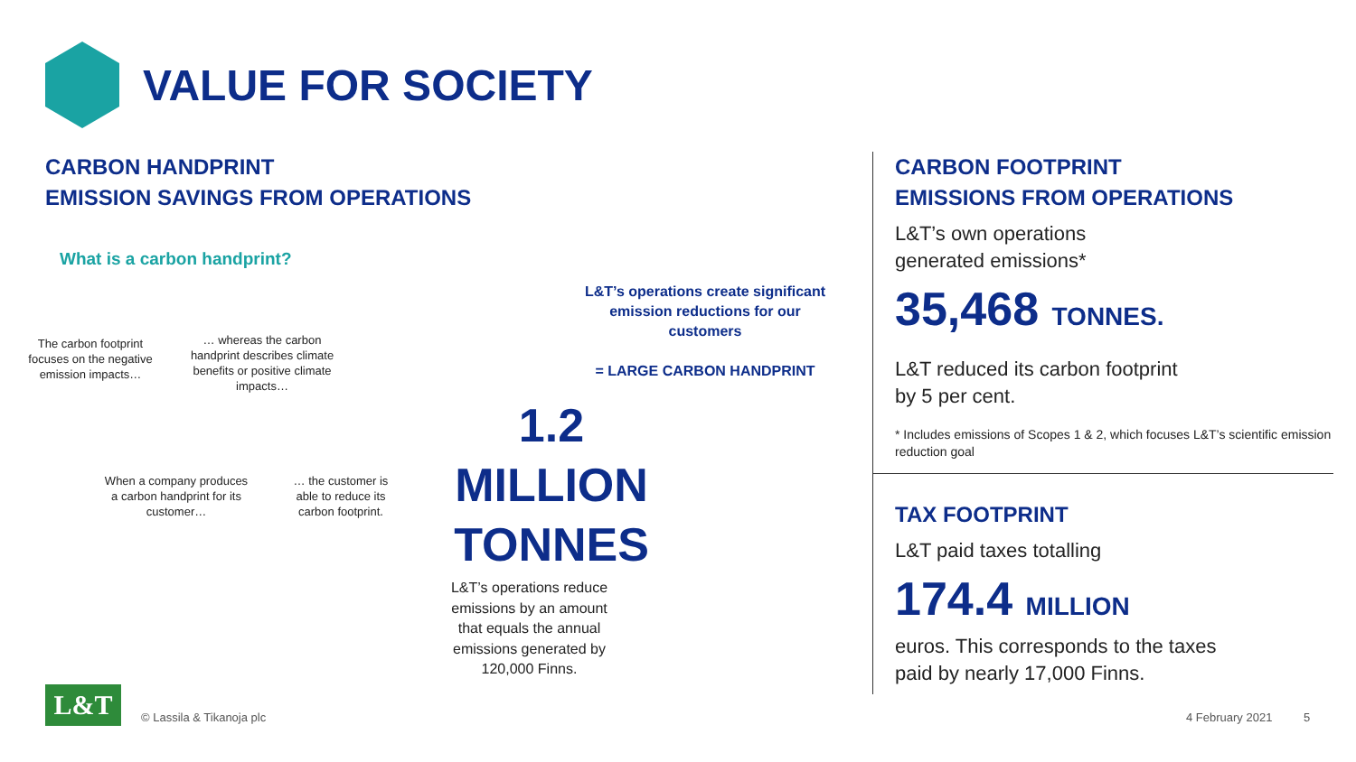VALUE FOR SOCIETY
CARBON HANDPRINT
EMISSION SAVINGS FROM OPERATIONS
What is a carbon handprint?
The carbon footprint focuses on the negative emission impacts…
… whereas the carbon handprint describes climate benefits or positive climate impacts…
When a company produces a carbon handprint for its customer…
… the customer is able to reduce its carbon footprint.
L&T’s operations create significant emission reductions for our customers
= LARGE CARBON HANDPRINT
1.2 MILLION TONNES
L&T’s operations reduce emissions by an amount that equals the annual emissions generated by 120,000 Finns.
CARBON FOOTPRINT
EMISSIONS FROM OPERATIONS
L&T’s own operations
generated emissions*
35,468 TONNES.
L&T reduced its carbon footprint
by 5 per cent.
* Includes emissions of Scopes 1 & 2, which focuses L&T’s scientific emission reduction goal
TAX FOOTPRINT
L&T paid taxes totalling
174.4 MILLION
euros. This corresponds to the taxes
paid by nearly 17,000 Finns.
L&T
© Lassila & Tikanoja plc 4 February 2021 5